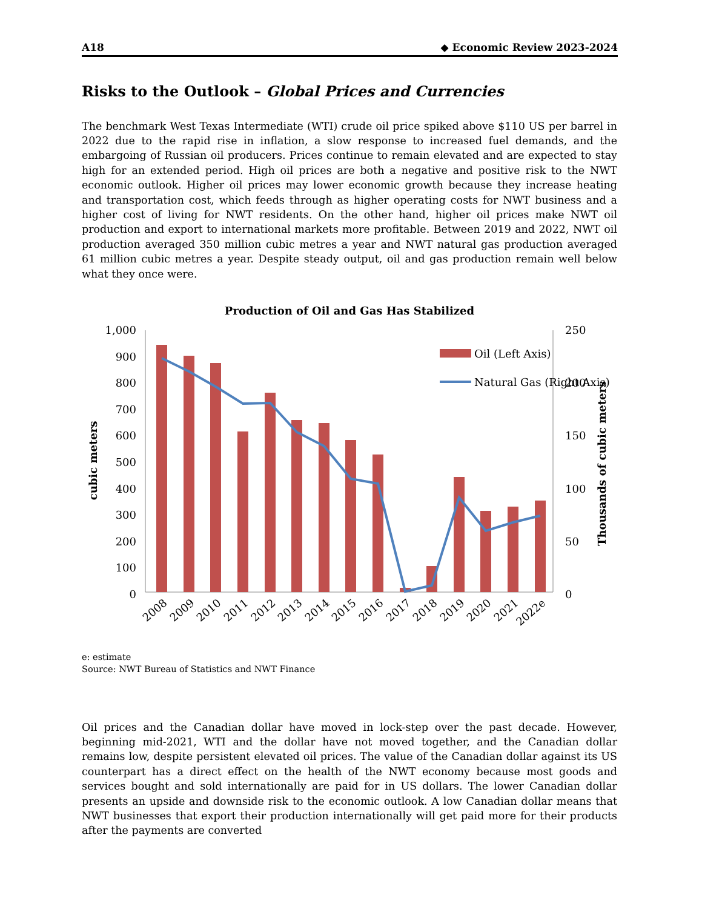A18 ◆ Economic Review 2023-2024
Risks to the Outlook – Global Prices and Currencies
The benchmark West Texas Intermediate (WTI) crude oil price spiked above $110 US per barrel in 2022 due to the rapid rise in inflation, a slow response to increased fuel demands, and the embargoing of Russian oil producers. Prices continue to remain elevated and are expected to stay high for an extended period. High oil prices are both a negative and positive risk to the NWT economic outlook. Higher oil prices may lower economic growth because they increase heating and transportation cost, which feeds through as higher operating costs for NWT business and a higher cost of living for NWT residents. On the other hand, higher oil prices make NWT oil production and export to international markets more profitable. Between 2019 and 2022, NWT oil production averaged 350 million cubic metres a year and NWT natural gas production averaged 61 million cubic metres a year. Despite steady output, oil and gas production remain well below what they once were.
Production of Oil and Gas Has Stabilized
1,000
900
800
700
600
500
400
300
200
100
0
250
200
150
100
50
0
cubic meters
Thousands of cubic meters
Oil (Left Axis)
Natural Gas (Right Axis)
2008
2009
2010
2011
2012
2013
2014
2015
2016
2017
2018
2019
2020
2021
2022e
e: estimate
Source: NWT Bureau of Statistics and NWT Finance
Oil prices and the Canadian dollar have moved in lock-step over the past decade. However, beginning mid-2021, WTI and the dollar have not moved together, and the Canadian dollar remains low, despite persistent elevated oil prices. The value of the Canadian dollar against its US counterpart has a direct effect on the health of the NWT economy because most goods and services bought and sold internationally are paid for in US dollars. The lower Canadian dollar presents an upside and downside risk to the economic outlook. A low Canadian dollar means that NWT businesses that export their production internationally will get paid more for their products after the payments are converted